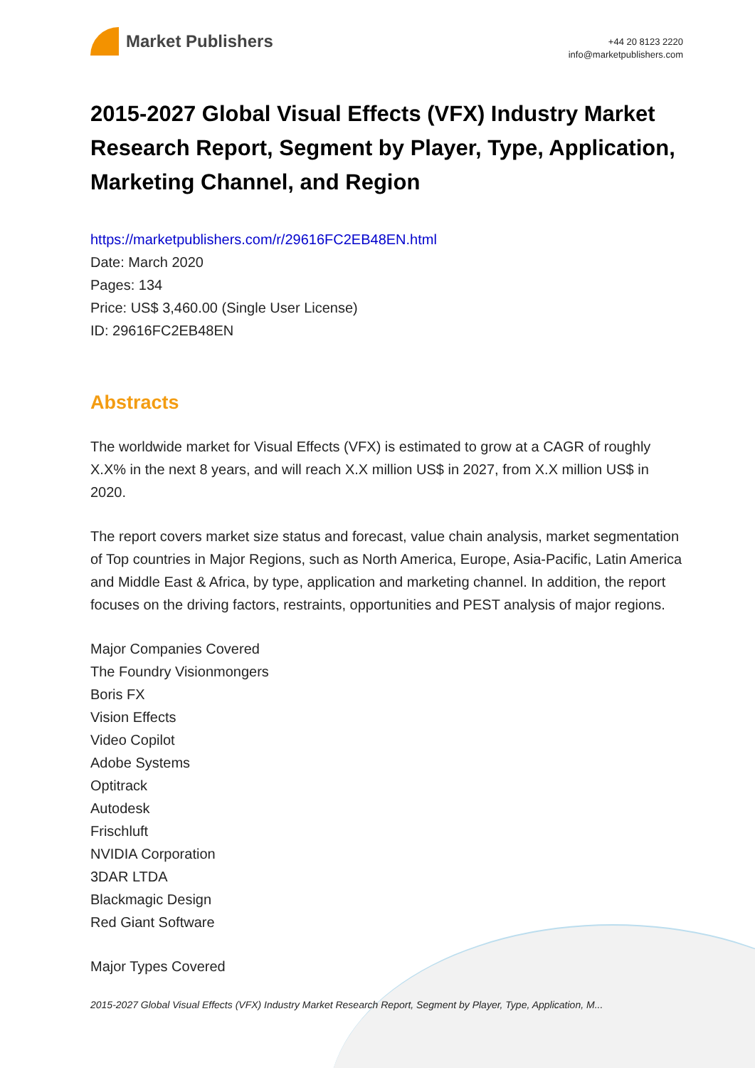Market Publishers
+44 20 8123 2220
info@marketpublishers.com
2015-2027 Global Visual Effects (VFX) Industry Market Research Report, Segment by Player, Type, Application, Marketing Channel, and Region
https://marketpublishers.com/r/29616FC2EB48EN.html
Date: March 2020
Pages: 134
Price: US$ 3,460.00 (Single User License)
ID: 29616FC2EB48EN
Abstracts
The worldwide market for Visual Effects (VFX) is estimated to grow at a CAGR of roughly X.X% in the next 8 years, and will reach X.X million US$ in 2027, from X.X million US$ in 2020.
The report covers market size status and forecast, value chain analysis, market segmentation of Top countries in Major Regions, such as North America, Europe, Asia-Pacific, Latin America and Middle East & Africa, by type, application and marketing channel. In addition, the report focuses on the driving factors, restraints, opportunities and PEST analysis of major regions.
Major Companies Covered
The Foundry Visionmongers
Boris FX
Vision Effects
Video Copilot
Adobe Systems
Optitrack
Autodesk
Frischluft
NVIDIA Corporation
3DAR LTDA
Blackmagic Design
Red Giant Software
Major Types Covered
2015-2027 Global Visual Effects (VFX) Industry Market Research Report, Segment by Player, Type, Application, M...